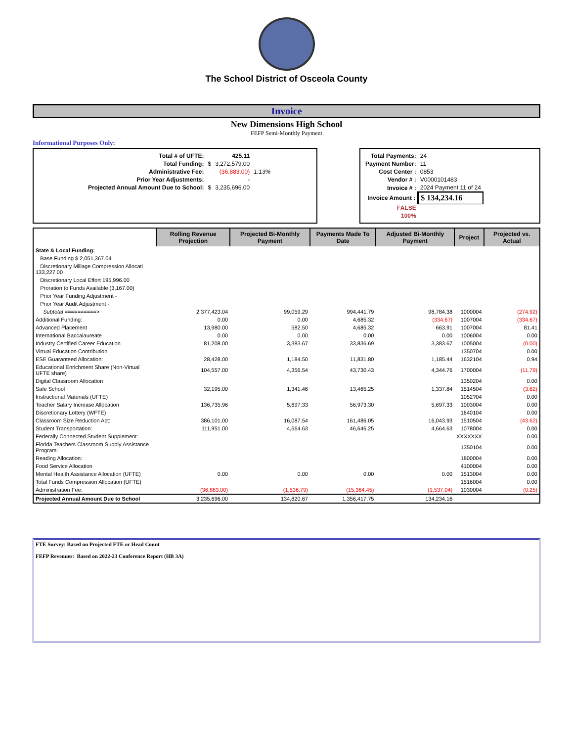The School District of Osceola County
Invoice
New Dimensions High School
FEFP Semi-Monthly Payment
Informational Purposes Only:
| Total # of UFTE: | | 425.11 | |
| Total Funding: | $ | 3,272,579.00 | |
| Administrative Fee: | | (36,883.00) | 1.13% |
| Prior Year Adjustments: | | - | |
| Projected Annual Amount Due to School: | $ | 3,235,696.00 | |
| Total Payments: | 24 |
| Payment Number: | 11 |
| Cost Center : | 0853 |
| Vendor # : | V0000101483 |
| Invoice # : | 2024 Payment 11 of 24 |
| Invoice Amount : | $ 134,234.16 |
| FALSE | |
| 100% | |
| | Rolling Revenue Projection | Projected Bi-Monthly Payment | Payments Made To Date | Adjusted Bi-Monthly Payment | Project | Projected vs. Actual |
| --- | --- | --- | --- | --- | --- | --- |
| State & Local Funding: | | | | | | |
| Base Funding $ 2,051,367.04 | | | | | | |
| Discretionary Millage Compression Allocati 133,227.00 | | | | | | |
| Discretionary Local Effort 195,996.00 | | | | | | |
| Proration to Funds Available (3,167.00) | | | | | | |
| Prior Year Funding Adjustment - | | | | | | |
| Prior Year Audit Adjustment - | | | | | | |
| Subtotal ==========> | 2,377,423.04 | 99,059.29 | 994,441.79 | 98,784.38 | 1000004 | (274.92) |
| Additional Funding: | 0.00 | 0.00 | 4,685.32 | (334.67) | 1007004 | (334.67) |
| Advanced Placement | 13,980.00 | 582.50 | 4,685.32 | 663.91 | 1007004 | 81.41 |
| International Baccalaureate | 0.00 | 0.00 | 0.00 | 0.00 | 1006004 | 0.00 |
| Industry Certified Career Education | 81,208.00 | 3,383.67 | 33,836.69 | 3,383.67 | 1005004 | (0.00) |
| Virtual Education Contribution | | | | | 1350704 | 0.00 |
| ESE Guaranteed Allocation: | 28,428.00 | 1,184.50 | 11,831.80 | 1,185.44 | 1632104 | 0.94 |
| Educational Enrichment Share (Non-Virtual UFTE share) | 104,557.00 | 4,356.54 | 43,730.43 | 4,344.76 | 1700004 | (11.79) |
| Digital Classroom Allocation | | | | | 1350204 | 0.00 |
| Safe School | 32,195.00 | 1,341.46 | 13,465.25 | 1,337.84 | 1514504 | (3.62) |
| Instructional Materials (UFTE) | | | | | 1052?04 | 0.00 |
| Teacher Salary Increase Allocation | 136,735.96 | 5,697.33 | 56,973.30 | 5,697.33 | 1003004 | 0.00 |
| Discretionary Lottery (WFTE) | | | | | 1640104 | 0.00 |
| Classroom Size Reduction Act: | 386,101.00 | 16,087.54 | 161,486.05 | 16,043.93 | 1510504 | (43.62) |
| Student Transportation: | 111,951.00 | 4,664.63 | 46,646.25 | 4,664.63 | 1078004 | 0.00 |
| Federally Connected Student Supplement: | | | | | XXXXXXX | 0.00 |
| Florida Teachers Classroom Supply Assistance Program: | | | | | 1350104 | 0.00 |
| Reading Allocation: | | | | | 1800004 | 0.00 |
| Food Service Allocation | | | | | 4100004 | 0.00 |
| Mental Health Assistance Allocation (UFTE) | 0.00 | 0.00 | 0.00 | 0.00 | 1513004 | 0.00 |
| Total Funds Compression Allocation (UFTE) | | | | | 1516004 | 0.00 |
| Administration Fee: | (36,883.00) | (1,536.79) | (15,364.45) | (1,537.04) | 1030004 | (0.25) |
| Projected Annual Amount Due to School | 3,235,696.00 | 134,820.67 | 1,356,417.75 | 134,234.16 | | |
FTE Survey: Based on Projected FTE or Head Count
FEFP Revenues: Based on 2022-23 Conference Report (HB 3A)